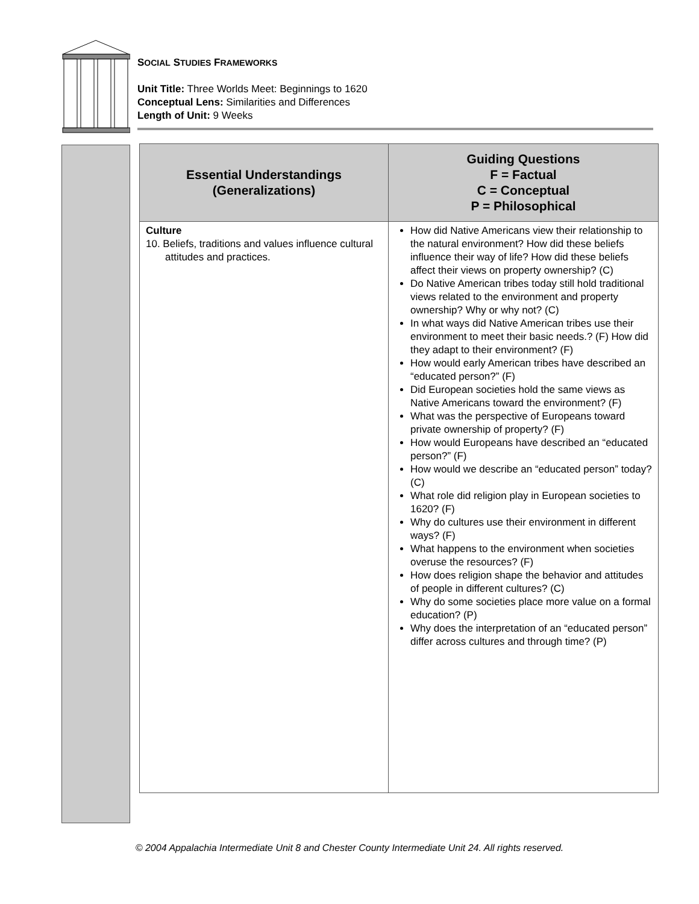SOCIAL STUDIES FRAMEWORKS
Unit Title: Three Worlds Meet: Beginnings to 1620
Conceptual Lens: Similarities and Differences
Length of Unit: 9 Weeks
| Essential Understandings (Generalizations) | Guiding Questions F = Factual C = Conceptual P = Philosophical |
| --- | --- |
| Culture 10. Beliefs, traditions and values influence cultural attitudes and practices. | How did Native Americans view their relationship to the natural environment? How did these beliefs influence their way of life? How did these beliefs affect their views on property ownership? (C) Do Native American tribes today still hold traditional views related to the environment and property ownership? Why or why not? (C) In what ways did Native American tribes use their environment to meet their basic needs.? (F) How did they adapt to their environment? (F) How would early American tribes have described an “educated person?” (F) Did European societies hold the same views as Native Americans toward the environment? (F) What was the perspective of Europeans toward private ownership of property? (F) How would Europeans have described an “educated person?” (F) How would we describe an “educated person” today? (C) What role did religion play in European societies to 1620? (F) Why do cultures use their environment in different ways? (F) What happens to the environment when societies overuse the resources? (F) How does religion shape the behavior and attitudes of people in different cultures? (C) Why do some societies place more value on a formal education? (P) Why does the interpretation of an “educated person” differ across cultures and through time? (P) |
© 2004 Appalachia Intermediate Unit 8 and Chester County Intermediate Unit 24. All rights reserved.